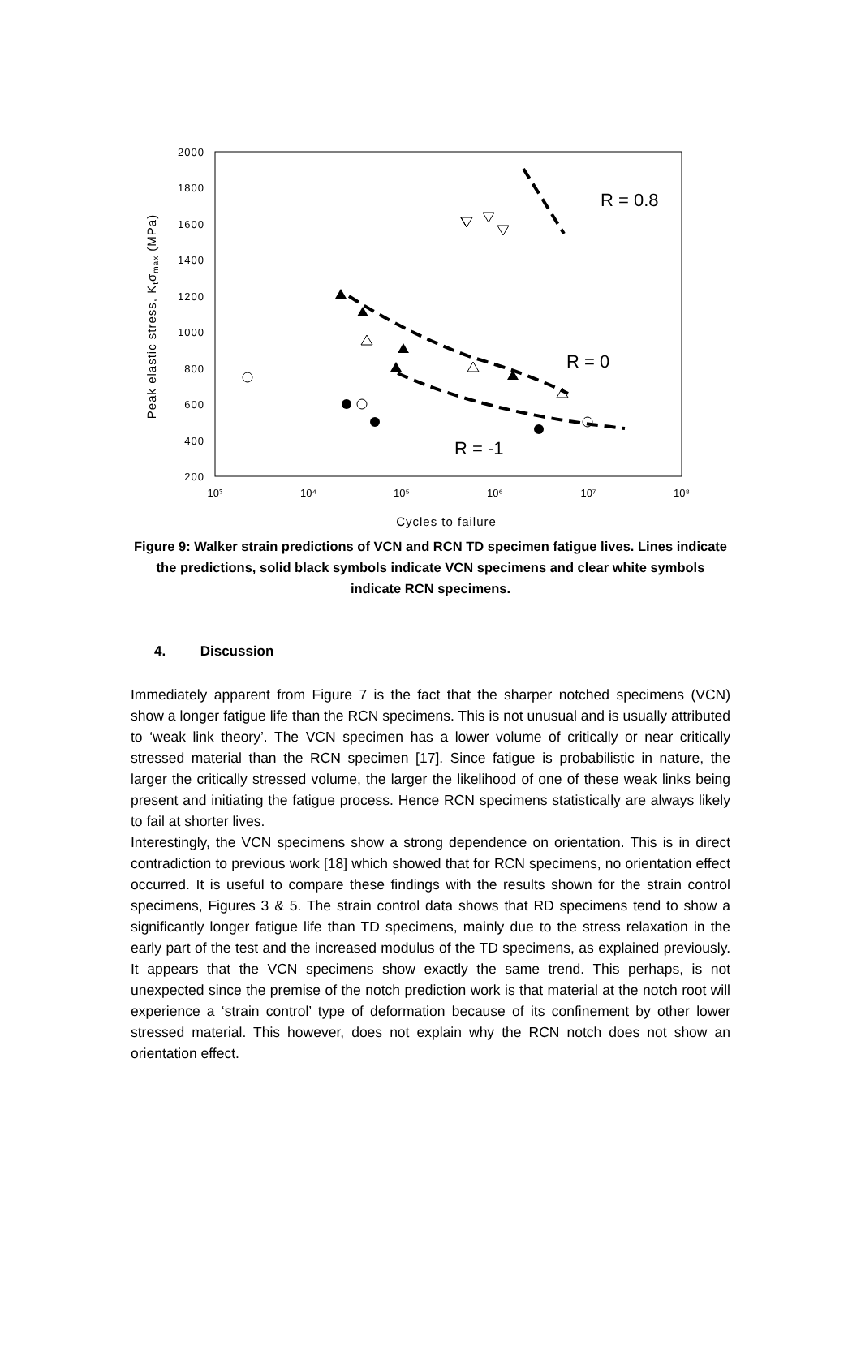2000
1800
1600
1400
1200
1000
800
600
400
200
10³
10⁴
10⁵
10⁶
10⁷
10⁸
Cycles to failure
Peak elastic stress, Ktσmax (MPa)
R = 0.8
R = 0
R = -1
Figure 9: Walker strain predictions of VCN and RCN TD specimen fatigue lives. Lines indicate the predictions, solid black symbols indicate VCN specimens and clear white symbols indicate RCN specimens.
4. Discussion
Immediately apparent from Figure 7 is the fact that the sharper notched specimens (VCN) show a longer fatigue life than the RCN specimens. This is not unusual and is usually attributed to ‘weak link theory’. The VCN specimen has a lower volume of critically or near critically stressed material than the RCN specimen [17]. Since fatigue is probabilistic in nature, the larger the critically stressed volume, the larger the likelihood of one of these weak links being present and initiating the fatigue process. Hence RCN specimens statistically are always likely to fail at shorter lives.
Interestingly, the VCN specimens show a strong dependence on orientation. This is in direct contradiction to previous work [18] which showed that for RCN specimens, no orientation effect occurred. It is useful to compare these findings with the results shown for the strain control specimens, Figures 3 & 5. The strain control data shows that RD specimens tend to show a significantly longer fatigue life than TD specimens, mainly due to the stress relaxation in the early part of the test and the increased modulus of the TD specimens, as explained previously. It appears that the VCN specimens show exactly the same trend. This perhaps, is not unexpected since the premise of the notch prediction work is that material at the notch root will experience a ‘strain control’ type of deformation because of its confinement by other lower stressed material. This however, does not explain why the RCN notch does not show an orientation effect.